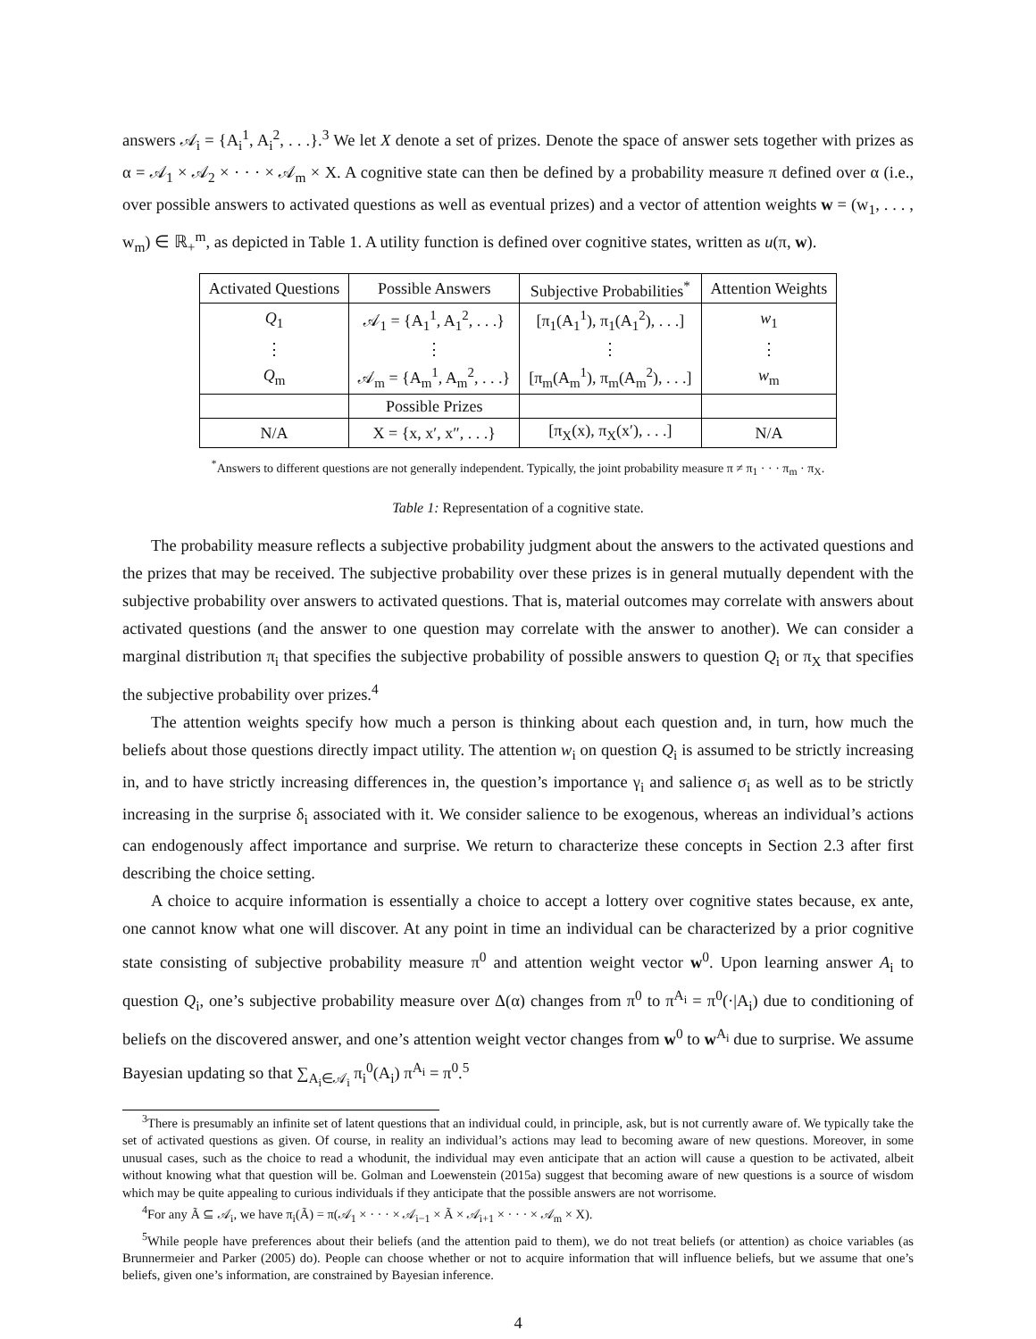answers 𝒜<sub>i</sub> = {A<sub>i</sub><sup>1</sup>, A<sub>i</sub><sup>2</sup>, . . .}.<sup>3</sup> We let X denote a set of prizes. Denote the space of answer sets together with prizes as α = 𝒜<sub>1</sub> × 𝒜<sub>2</sub> × · · · × 𝒜<sub>m</sub> × X. A cognitive state can then be defined by a probability measure π defined over α (i.e., over possible answers to activated questions as well as eventual prizes) and a vector of attention weights w = (w<sub>1</sub>, . . . , w<sub>m</sub>) ∈ ℝ<sub>+</sub><sup>m</sup>, as depicted in Table 1. A utility function is defined over cognitive states, written as u(π, w).
| Activated Questions | Possible Answers | Subjective Probabilities<sup>*</sup> | Attention Weights |
| --- | --- | --- | --- |
| Q<sub>1</sub> | 𝒜<sub>1</sub> = {A<sub>1</sub><sup>1</sup>, A<sub>1</sub><sup>2</sup>, . . .} | [π<sub>1</sub>(A<sub>1</sub><sup>1</sup>), π<sub>1</sub>(A<sub>1</sub><sup>2</sup>), . . .] | w<sub>1</sub> |
| ⋮ | ⋮ | ⋮ | ⋮ |
| Q<sub>m</sub> | 𝒜<sub>m</sub> = {A<sub>m</sub><sup>1</sup>, A<sub>m</sub><sup>2</sup>, . . .} | [π<sub>m</sub>(A<sub>m</sub><sup>1</sup>), π<sub>m</sub>(A<sub>m</sub><sup>2</sup>), . . .] | w<sub>m</sub> |
| | Possible Prizes | | |
| N/A | X = {x, x′, x″, . . .} | [π<sub>X</sub>(x), π<sub>X</sub>(x′), . . .] | N/A |
<sup>*</sup> Answers to different questions are not generally independent. Typically, the joint probability measure π ≠ π<sub>1</sub> · · · π<sub>m</sub> · π<sub>X</sub>.
Table 1: Representation of a cognitive state.
The probability measure reflects a subjective probability judgment about the answers to the activated questions and the prizes that may be received. The subjective probability over these prizes is in general mutually dependent with the subjective probability over answers to activated questions. That is, material outcomes may correlate with answers about activated questions (and the answer to one question may correlate with the answer to another). We can consider a marginal distribution π<sub>i</sub> that specifies the subjective probability of possible answers to question Q<sub>i</sub> or π<sub>X</sub> that specifies the subjective probability over prizes.<sup>4</sup>
The attention weights specify how much a person is thinking about each question and, in turn, how much the beliefs about those questions directly impact utility. The attention w<sub>i</sub> on question Q<sub>i</sub> is assumed to be strictly increasing in, and to have strictly increasing differences in, the question’s importance γ<sub>i</sub> and salience σ<sub>i</sub> as well as to be strictly increasing in the surprise δ<sub>i</sub> associated with it. We consider salience to be exogenous, whereas an individual’s actions can endogenously affect importance and surprise. We return to characterize these concepts in Section 2.3 after first describing the choice setting.
A choice to acquire information is essentially a choice to accept a lottery over cognitive states because, ex ante, one cannot know what one will discover. At any point in time an individual can be characterized by a prior cognitive state consisting of subjective probability measure π<sup>0</sup> and attention weight vector w<sup>0</sup>. Upon learning answer A<sub>i</sub> to question Q<sub>i</sub>, one’s subjective probability measure over Δ(α) changes from π<sup>0</sup> to π<sup>A<sub>i</sub></sup> = π<sup>0</sup>(·|A<sub>i</sub>) due to conditioning of beliefs on the discovered answer, and one’s attention weight vector changes from w<sup>0</sup> to w<sup>A<sub>i</sub></sup> due to surprise. We assume Bayesian updating so that ∑<sub>A<sub>i</sub>∈𝒜<sub>i</sub></sub> π<sub>i</sub><sup>0</sup>(A<sub>i</sub>) π<sup>A<sub>i</sub></sup> = π<sup>0</sup>.<sup>5</sup>
<sup>3</sup> There is presumably an infinite set of latent questions that an individual could, in principle, ask, but is not currently aware of. We typically take the set of activated questions as given. Of course, in reality an individual’s actions may lead to becoming aware of new questions. Moreover, in some unusual cases, such as the choice to read a whodunit, the individual may even anticipate that an action will cause a question to be activated, albeit without knowing what that question will be. Golman and Loewenstein (2015a) suggest that becoming aware of new questions is a source of wisdom which may be quite appealing to curious individuals if they anticipate that the possible answers are not worrisome.
<sup>4</sup> For any Ã ⊆ 𝒜<sub>i</sub>, we have π<sub>i</sub>(Ã) = π(𝒜<sub>1</sub> × · · · × 𝒜<sub>i−1</sub> × Ã × 𝒜<sub>i+1</sub> × · · · × 𝒜<sub>m</sub> × X).
<sup>5</sup> While people have preferences about their beliefs (and the attention paid to them), we do not treat beliefs (or attention) as choice variables (as Brunnermeier and Parker (2005) do). People can choose whether or not to acquire information that will influence beliefs, but we assume that one’s beliefs, given one’s information, are constrained by Bayesian inference.
4